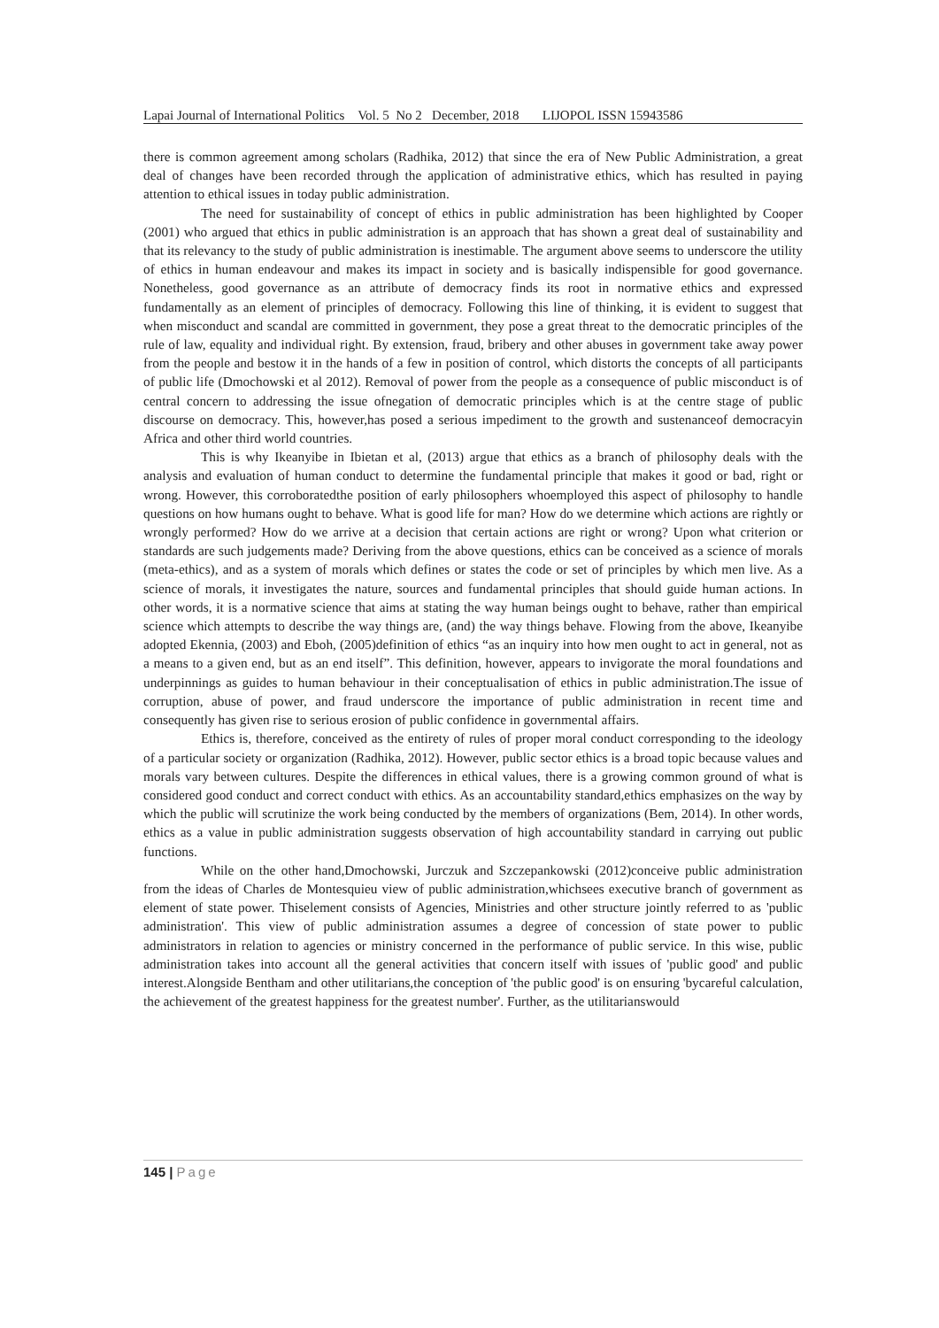Lapai Journal of International Politics Vol. 5 No 2 December, 2018 LIJOPOL ISSN 15943586
there is common agreement among scholars (Radhika, 2012) that since the era of New Public Administration, a great deal of changes have been recorded through the application of administrative ethics, which has resulted in paying attention to ethical issues in today public administration.
The need for sustainability of concept of ethics in public administration has been highlighted by Cooper (2001) who argued that ethics in public administration is an approach that has shown a great deal of sustainability and that its relevancy to the study of public administration is inestimable. The argument above seems to underscore the utility of ethics in human endeavour and makes its impact in society and is basically indispensible for good governance. Nonetheless, good governance as an attribute of democracy finds its root in normative ethics and expressed fundamentally as an element of principles of democracy. Following this line of thinking, it is evident to suggest that when misconduct and scandal are committed in government, they pose a great threat to the democratic principles of the rule of law, equality and individual right. By extension, fraud, bribery and other abuses in government take away power from the people and bestow it in the hands of a few in position of control, which distorts the concepts of all participants of public life (Dmochowski et al 2012). Removal of power from the people as a consequence of public misconduct is of central concern to addressing the issue ofnegation of democratic principles which is at the centre stage of public discourse on democracy. This, however,has posed a serious impediment to the growth and sustenanceof democracyin Africa and other third world countries.
This is why Ikeanyibe in Ibietan et al, (2013) argue that ethics as a branch of philosophy deals with the analysis and evaluation of human conduct to determine the fundamental principle that makes it good or bad, right or wrong. However, this corroboratedthe position of early philosophers whoemployed this aspect of philosophy to handle questions on how humans ought to behave. What is good life for man? How do we determine which actions are rightly or wrongly performed? How do we arrive at a decision that certain actions are right or wrong? Upon what criterion or standards are such judgements made? Deriving from the above questions, ethics can be conceived as a science of morals (meta-ethics), and as a system of morals which defines or states the code or set of principles by which men live. As a science of morals, it investigates the nature, sources and fundamental principles that should guide human actions. In other words, it is a normative science that aims at stating the way human beings ought to behave, rather than empirical science which attempts to describe the way things are, (and) the way things behave. Flowing from the above, Ikeanyibe adopted Ekennia, (2003) and Eboh, (2005)definition of ethics “as an inquiry into how men ought to act in general, not as a means to a given end, but as an end itself”. This definition, however, appears to invigorate the moral foundations and underpinnings as guides to human behaviour in their conceptualisation of ethics in public administration.The issue of corruption, abuse of power, and fraud underscore the importance of public administration in recent time and consequently has given rise to serious erosion of public confidence in governmental affairs.
Ethics is, therefore, conceived as the entirety of rules of proper moral conduct corresponding to the ideology of a particular society or organization (Radhika, 2012). However, public sector ethics is a broad topic because values and morals vary between cultures. Despite the differences in ethical values, there is a growing common ground of what is considered good conduct and correct conduct with ethics. As an accountability standard,ethics emphasizes on the way by which the public will scrutinize the work being conducted by the members of organizations (Bem, 2014). In other words, ethics as a value in public administration suggests observation of high accountability standard in carrying out public functions.
While on the other hand,Dmochowski, Jurczuk and Szczepankowski (2012)conceive public administration from the ideas of Charles de Montesquieu view of public administration,whichsees executive branch of government as element of state power. Thiselement consists of Agencies, Ministries and other structure jointly referred to as 'public administration'. This view of public administration assumes a degree of concession of state power to public administrators in relation to agencies or ministry concerned in the performance of public service. In this wise, public administration takes into account all the general activities that concern itself with issues of 'public good' and public interest.Alongside Bentham and other utilitarians,the conception of 'the public good' is on ensuring 'bycareful calculation, the achievement of the greatest happiness for the greatest number'. Further, as the utilitarianswould
145 | Page